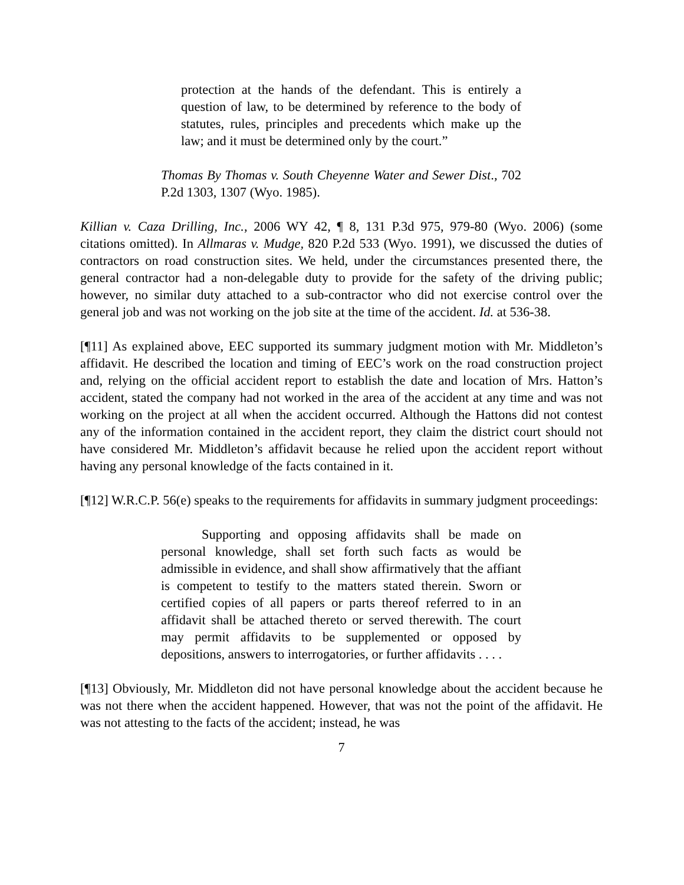protection at the hands of the defendant. This is entirely a question of law, to be determined by reference to the body of statutes, rules, principles and precedents which make up the law; and it must be determined only by the court.”
Thomas By Thomas v. South Cheyenne Water and Sewer Dist., 702 P.2d 1303, 1307 (Wyo. 1985).
Killian v. Caza Drilling, Inc., 2006 WY 42, ¶ 8, 131 P.3d 975, 979-80 (Wyo. 2006) (some citations omitted). In Allmaras v. Mudge, 820 P.2d 533 (Wyo. 1991), we discussed the duties of contractors on road construction sites. We held, under the circumstances presented there, the general contractor had a non-delegable duty to provide for the safety of the driving public; however, no similar duty attached to a sub-contractor who did not exercise control over the general job and was not working on the job site at the time of the accident. Id. at 536-38.
[¶11] As explained above, EEC supported its summary judgment motion with Mr. Middleton’s affidavit. He described the location and timing of EEC’s work on the road construction project and, relying on the official accident report to establish the date and location of Mrs. Hatton’s accident, stated the company had not worked in the area of the accident at any time and was not working on the project at all when the accident occurred. Although the Hattons did not contest any of the information contained in the accident report, they claim the district court should not have considered Mr. Middleton’s affidavit because he relied upon the accident report without having any personal knowledge of the facts contained in it.
[¶12] W.R.C.P. 56(e) speaks to the requirements for affidavits in summary judgment proceedings:
Supporting and opposing affidavits shall be made on personal knowledge, shall set forth such facts as would be admissible in evidence, and shall show affirmatively that the affiant is competent to testify to the matters stated therein. Sworn or certified copies of all papers or parts thereof referred to in an affidavit shall be attached thereto or served therewith. The court may permit affidavits to be supplemented or opposed by depositions, answers to interrogatories, or further affidavits . . . .
[¶13] Obviously, Mr. Middleton did not have personal knowledge about the accident because he was not there when the accident happened. However, that was not the point of the affidavit. He was not attesting to the facts of the accident; instead, he was
7